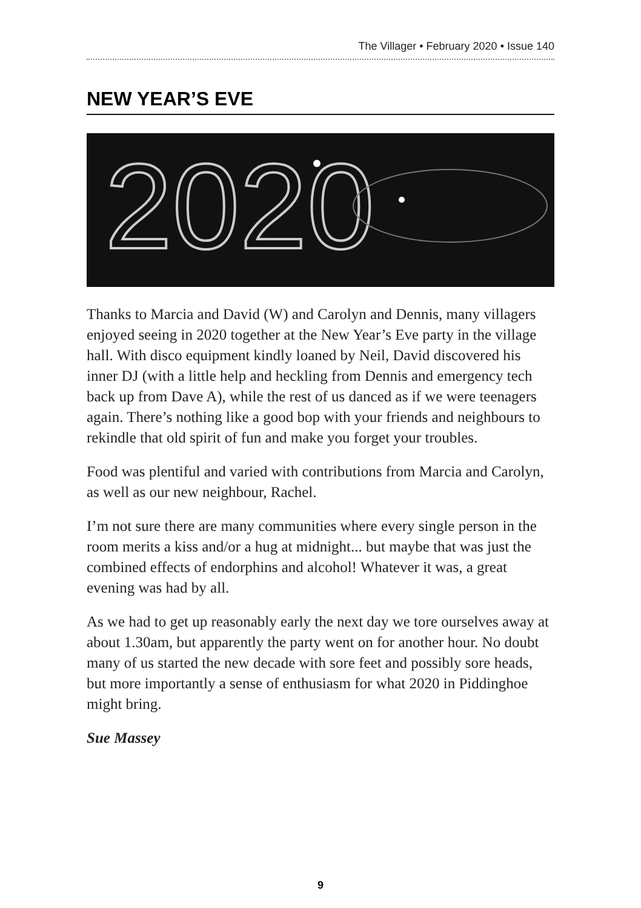The Villager • February 2020 • Issue 140
NEW YEAR’S EVE
2020
Thanks to Marcia and David (W) and Carolyn and Dennis, many villagers enjoyed seeing in 2020 together at the New Year’s Eve party in the village hall. With disco equipment kindly loaned by Neil, David discovered his inner DJ (with a little help and heckling from Dennis and emergency tech back up from Dave A), while the rest of us danced as if we were teenagers again. There’s nothing like a good bop with your friends and neighbours to rekindle that old spirit of fun and make you forget your troubles.
Food was plentiful and varied with contributions from Marcia and Carolyn, as well as our new neighbour, Rachel.
I’m not sure there are many communities where every single person in the room merits a kiss and/or a hug at midnight... but maybe that was just the combined effects of endorphins and alcohol! Whatever it was, a great evening was had by all.
As we had to get up reasonably early the next day we tore ourselves away at about 1.30am, but apparently the party went on for another hour. No doubt many of us started the new decade with sore feet and possibly sore heads, but more importantly a sense of enthusiasm for what 2020 in Piddinghoe might bring.
Sue Massey
9